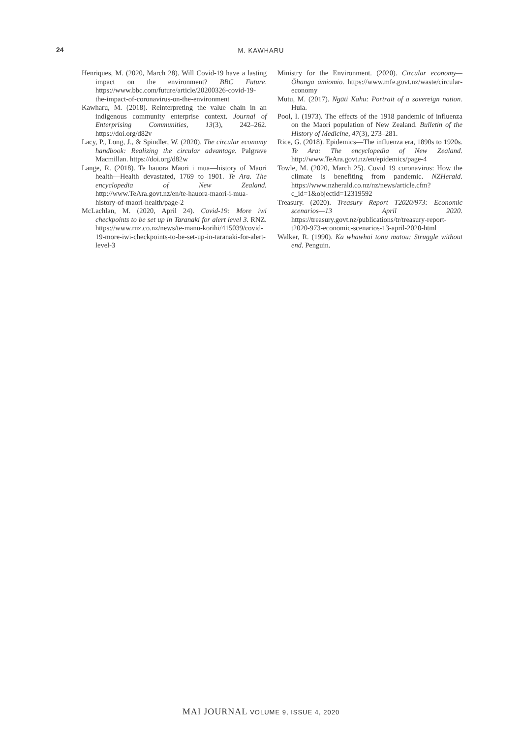24
M. KAWHARU
Henriques, M. (2020, March 28). Will Covid-19 have a lasting impact on the environment? BBC Future. https://www.bbc.com/future/article/20200326-covid-19-the-impact-of-coronavirus-on-the-environment
Kawharu, M. (2018). Reinterpreting the value chain in an indigenous community enterprise context. Journal of Enterprising Communities, 13(3), 242–262. https://doi.org/d82v
Lacy, P., Long, J., & Spindler, W. (2020). The circular economy handbook: Realizing the circular advantage. Palgrave Macmillan. https://doi.org/d82w
Lange, R. (2018). Te hauora Māori i mua—history of Māori health—Health devastated, 1769 to 1901. Te Ara. The encyclopedia of New Zealand. http://www.TeAra.govt.nz/en/te-hauora-maori-i-mua-history-of-maori-health/page-2
McLachlan, M. (2020, April 24). Covid-19: More iwi checkpoints to be set up in Taranaki for alert level 3. RNZ. https://www.rnz.co.nz/news/te-manu-korihi/415039/covid-19-more-iwi-checkpoints-to-be-set-up-in-taranaki-for-alert-level-3
Ministry for the Environment. (2020). Circular economy—Ōhanga āmiomio. https://www.mfe.govt.nz/waste/circular-economy
Mutu, M. (2017). Ngāti Kahu: Portrait of a sovereign nation. Huia.
Pool, I. (1973). The effects of the 1918 pandemic of influenza on the Maori population of New Zealand. Bulletin of the History of Medicine, 47(3), 273–281.
Rice, G. (2018). Epidemics—The influenza era, 1890s to 1920s. Te Ara: The encyclopedia of New Zealand. http://www.TeAra.govt.nz/en/epidemics/page-4
Towle, M. (2020, March 25). Covid 19 coronavirus: How the climate is benefiting from pandemic. NZHerald. https://www.nzherald.co.nz/nz/news/article.cfm?c_id=1&objectid=12319592
Treasury. (2020). Treasury Report T2020/973: Economic scenarios—13 April 2020. https://treasury.govt.nz/publications/tr/treasury-report-t2020-973-economic-scenarios-13-april-2020-html
Walker, R. (1990). Ka whawhai tonu matou: Struggle without end. Penguin.
MAI JOURNAL VOLUME 9, ISSUE 4, 2020